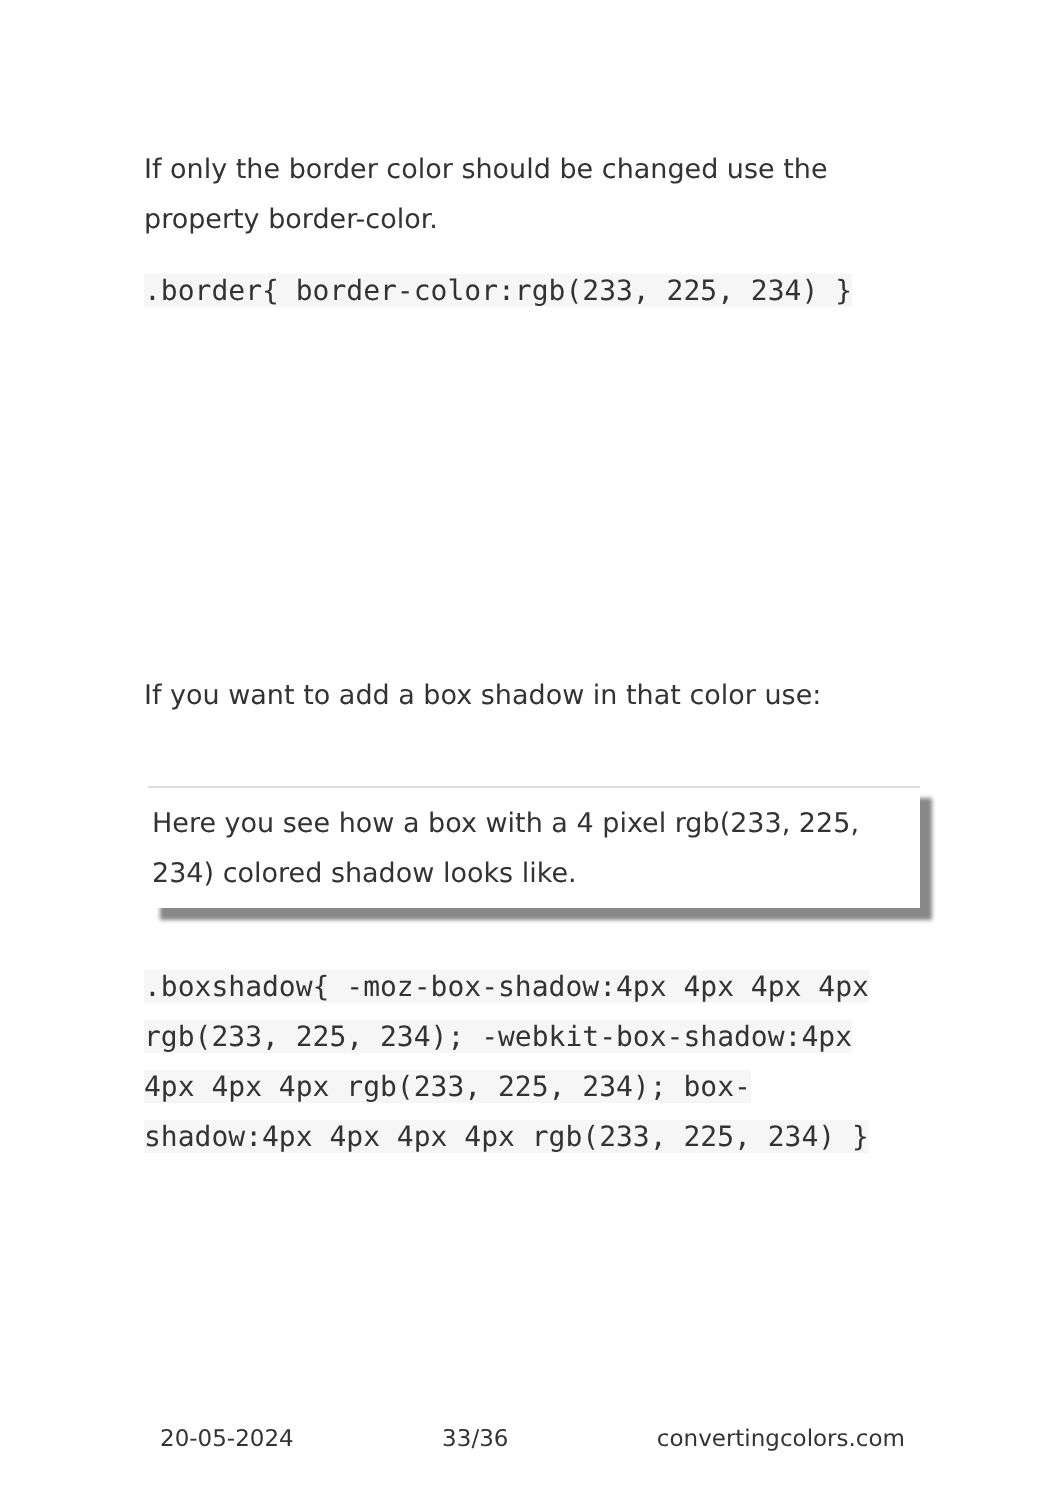If only the border color should be changed use the property border-color.
.border{ border-color:rgb(233, 225, 234) }
If you want to add a box shadow in that color use:
Here you see how a box with a 4 pixel rgb(233, 225, 234) colored shadow looks like.
.boxshadow{ -moz-box-shadow:4px 4px 4px 4px rgb(233, 225, 234); -webkit-box-shadow:4px 4px 4px 4px rgb(233, 225, 234); box-shadow:4px 4px 4px 4px rgb(233, 225, 234) }
20-05-2024 33/36 convertingcolors.com